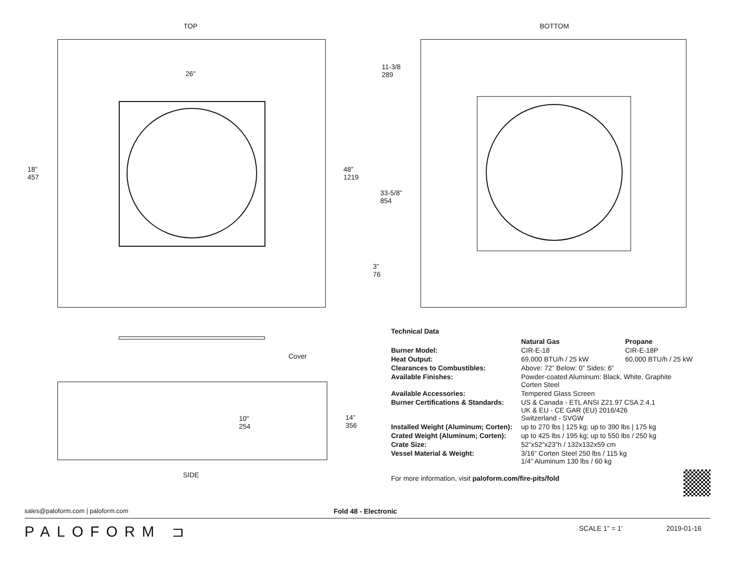TOP BOTTOM
26"
18”
457
48”
1219
11-3/8
289
33-5/8"
854
3”
76
Cover
10"
254
14”
356
SIDE
Technical Data
| | Natural Gas | Propane |
| --- | --- | --- |
| Burner Model: | CIR-E-18 | CIR-E-18P |
| Heat Output: | 69,000 BTU/h / 25 kW | 60,000 BTU/h / 25 kW |
| Clearances to Combustibles: | Above: 72” Below: 0” Sides: 6” | |
| Available Finishes: | Powder-coated Aluminum: Black, White, Graphite Corten Steel | |
| Available Accessories: | Tempered Glass Screen | |
| Burner Certifications & Standards: | US & Canada - ETL ANSI Z21.97 CSA 2.4.1 UK & EU - CE GAR (EU) 2016/426 Switzerland - SVGW | |
| Installed Weight (Aluminum; Corten): | up to 270 lbs / 125 kg; up to 390 lbs / 175 kg | |
| Crated Weight (Aluminum; Corten): | up to 425 lbs / 195 kg; up to 550 lbs / 250 kg | |
| Crate Size: | 52”x52”x23”h / 132x132x59 cm | |
| Vessel Material & Weight: | 3/16” Corten Steel 250 lbs / 115 kg 1/4” Aluminum 130 lbs / 60 kg | |
For more information, visit paloform.com/fire-pits/fold
sales@paloform.com | paloform.com Fold 48 - Electronic
PALOFORM ⊐ SCALE 1” = 1’ 2019-01-16